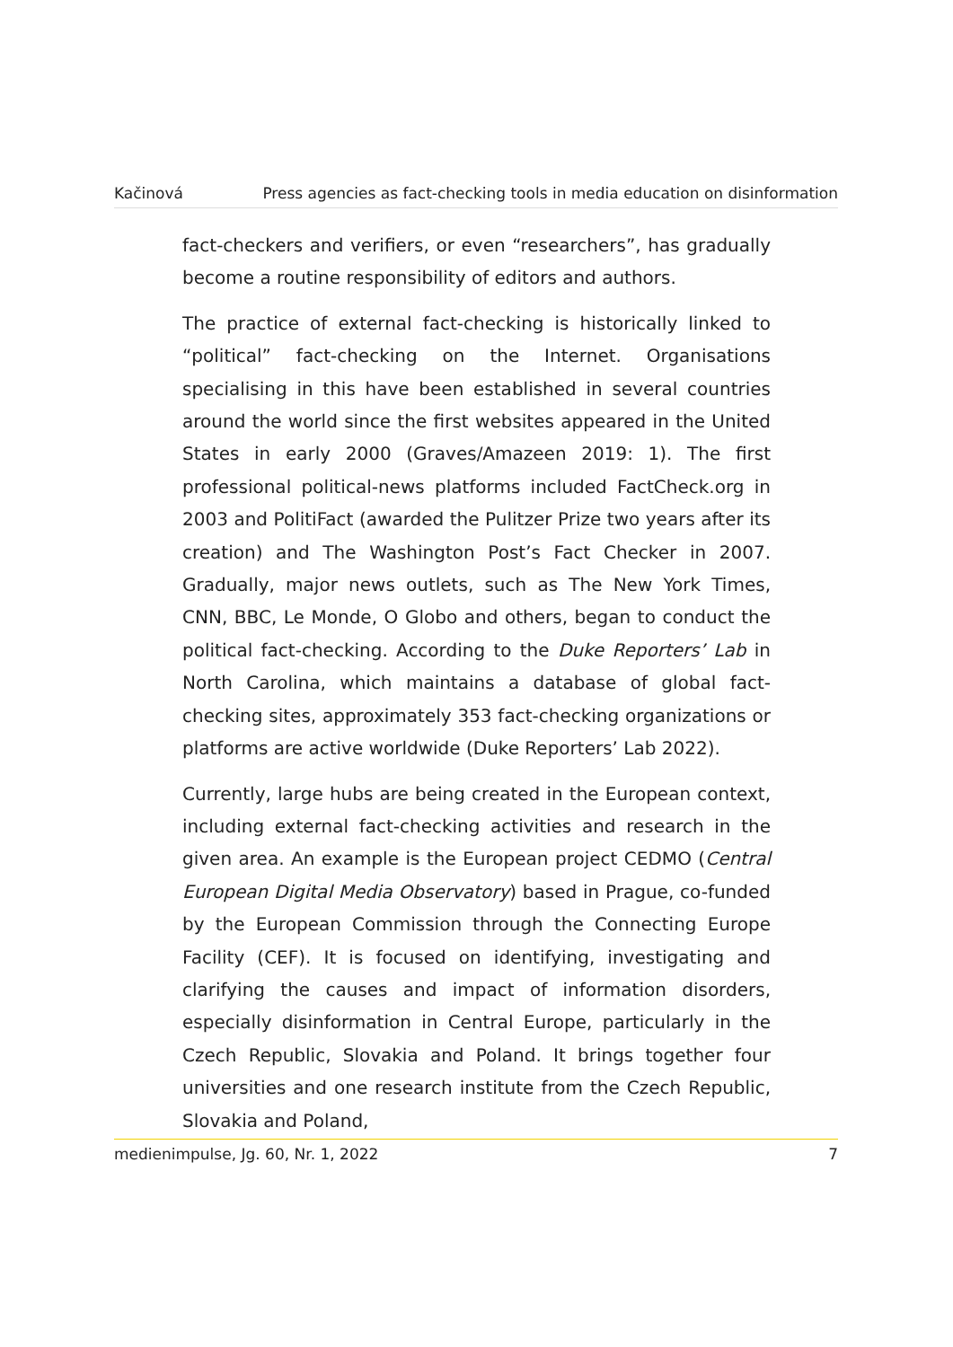Kačinová Press agencies as fact-checking tools in media education on disinformation
fact-checkers and verifiers, or even “researchers”, has gradually become a routine responsibility of editors and authors.
The practice of external fact-checking is historically linked to “political” fact-checking on the Internet. Organisations specialising in this have been established in several countries around the world since the first websites appeared in the United States in early 2000 (Graves/Amazeen 2019: 1). The first professional political-news platforms included FactCheck.org in 2003 and PolitiFact (awarded the Pulitzer Prize two years after its creation) and The Washington Post’s Fact Checker in 2007. Gradually, major news outlets, such as The New York Times, CNN, BBC, Le Monde, O Globo and others, began to conduct the political fact-checking. According to the Duke Reporters’ Lab in North Carolina, which maintains a database of global fact-checking sites, approximately 353 fact-checking organizations or platforms are active worldwide (Duke Reporters’ Lab 2022).
Currently, large hubs are being created in the European context, including external fact-checking activities and research in the given area. An example is the European project CEDMO (Central European Digital Media Observatory) based in Prague, co-funded by the European Commission through the Connecting Europe Facility (CEF). It is focused on identifying, investigating and clarifying the causes and impact of information disorders, especially disinformation in Central Europe, particularly in the Czech Republic, Slovakia and Poland. It brings together four universities and one research institute from the Czech Republic, Slovakia and Poland,
medienimpulse, Jg. 60, Nr. 1, 2022 7